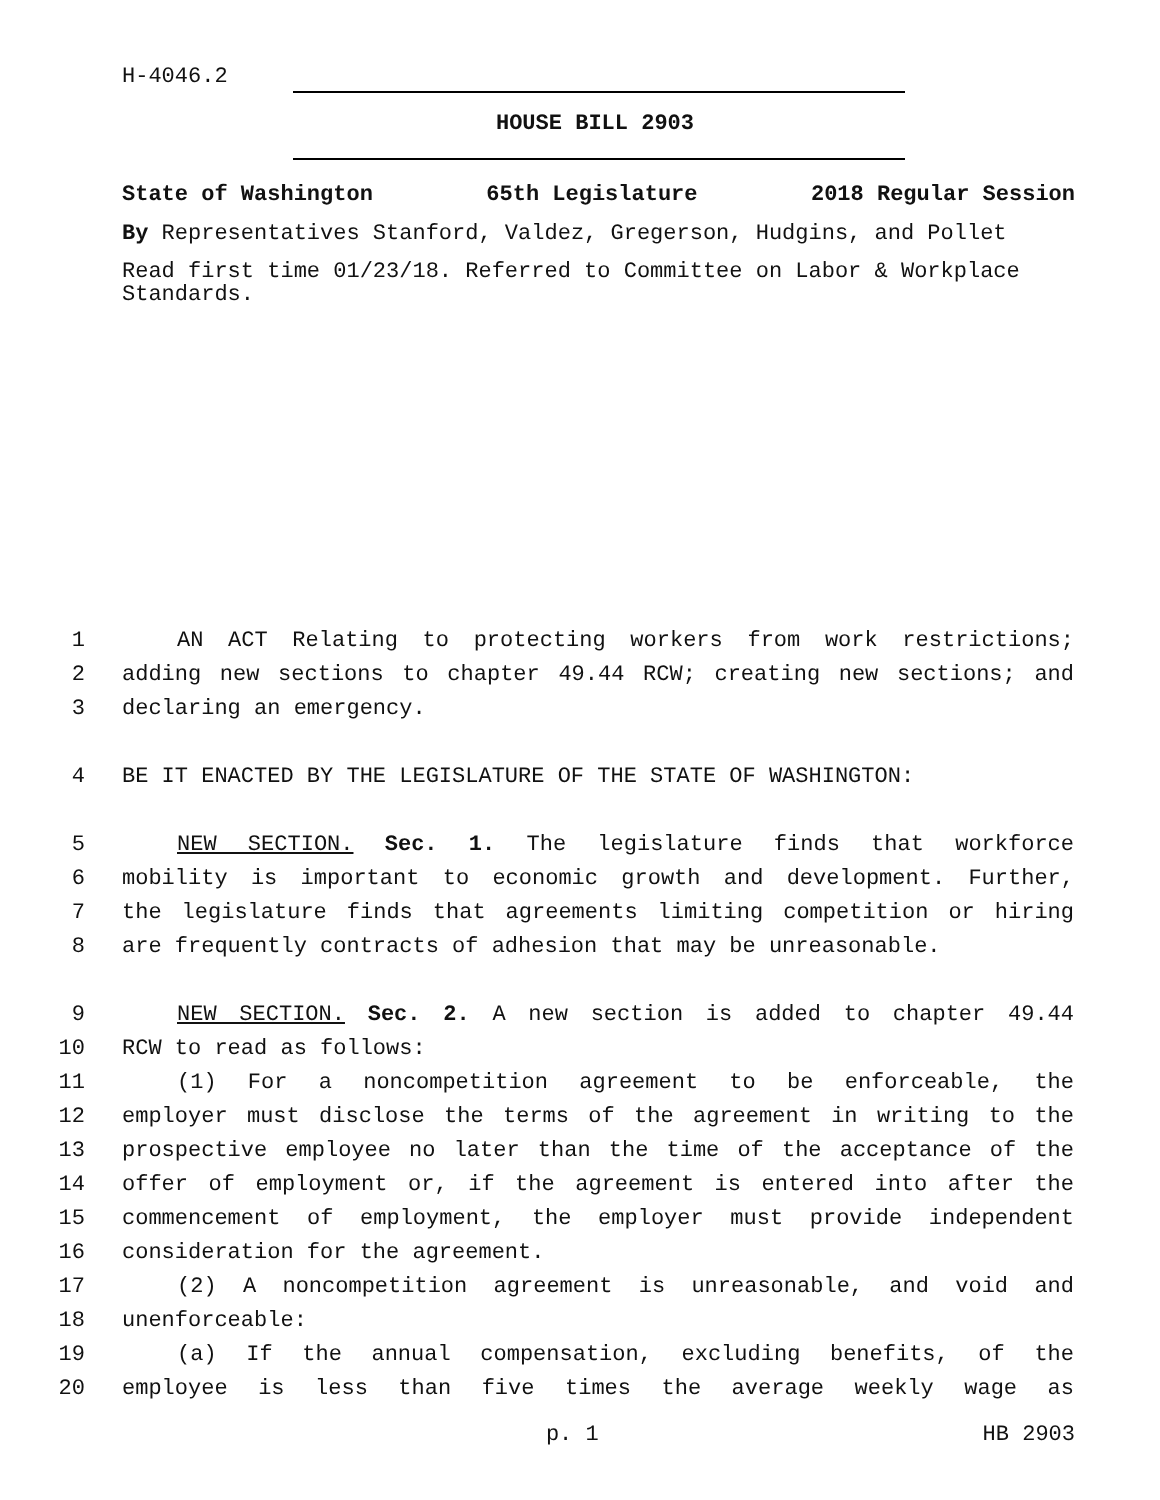H-4046.2
HOUSE BILL 2903
State of Washington 65th Legislature 2018 Regular Session
By Representatives Stanford, Valdez, Gregerson, Hudgins, and Pollet
Read first time 01/23/18. Referred to Committee on Labor & Workplace Standards.
1 AN ACT Relating to protecting workers from work restrictions;
2 adding new sections to chapter 49.44 RCW; creating new sections; and
3 declaring an emergency.
4 BE IT ENACTED BY THE LEGISLATURE OF THE STATE OF WASHINGTON:
5 NEW SECTION. Sec. 1. The legislature finds that workforce
6 mobility is important to economic growth and development. Further,
7 the legislature finds that agreements limiting competition or hiring
8 are frequently contracts of adhesion that may be unreasonable.
9 NEW SECTION. Sec. 2. A new section is added to chapter 49.44
10 RCW to read as follows:
11 (1) For a noncompetition agreement to be enforceable, the
12 employer must disclose the terms of the agreement in writing to the
13 prospective employee no later than the time of the acceptance of the
14 offer of employment or, if the agreement is entered into after the
15 commencement of employment, the employer must provide independent
16 consideration for the agreement.
17 (2) A noncompetition agreement is unreasonable, and void and
18 unenforceable:
19 (a) If the annual compensation, excluding benefits, of the
20 employee is less than five times the average weekly wage as
p. 1 HB 2903